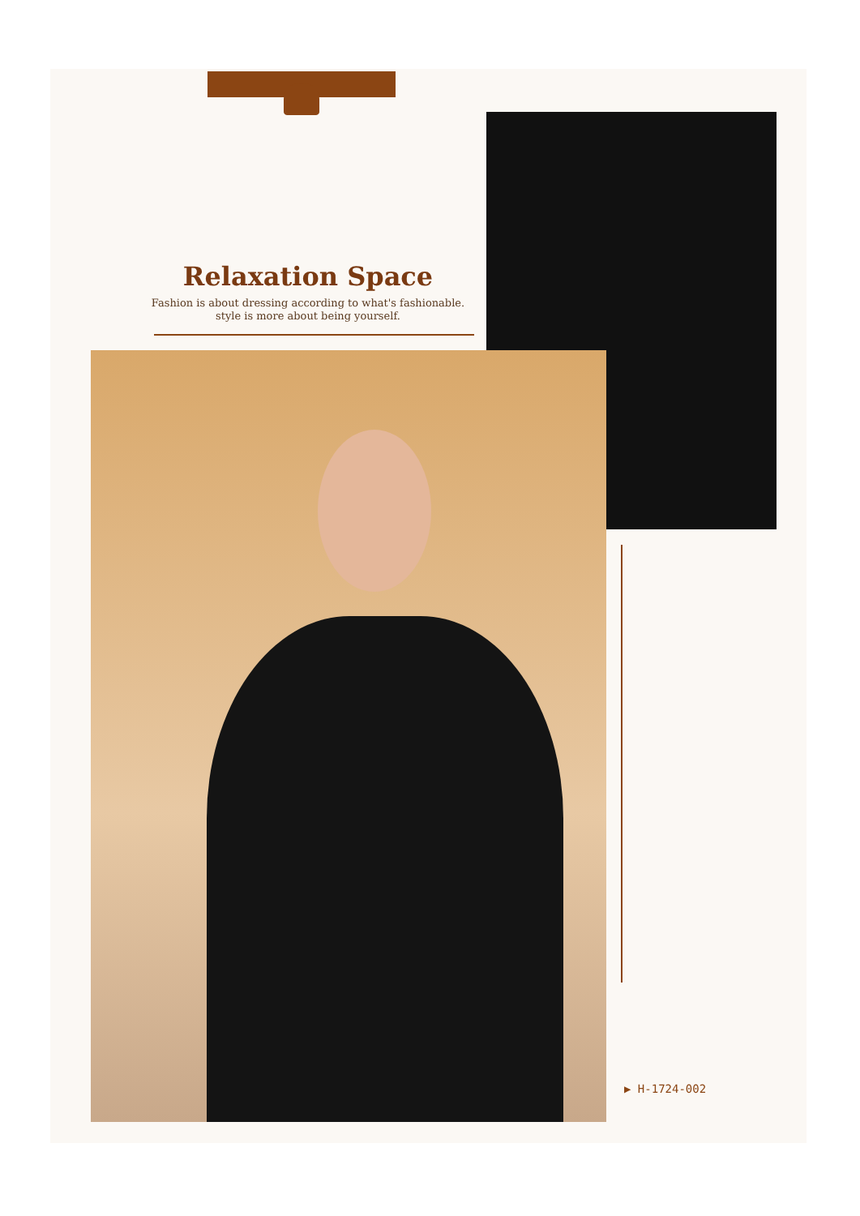Relaxation Space
Fashion is about dressing according to what's fashionable.
style is more about being yourself.
▶ H-1724-002